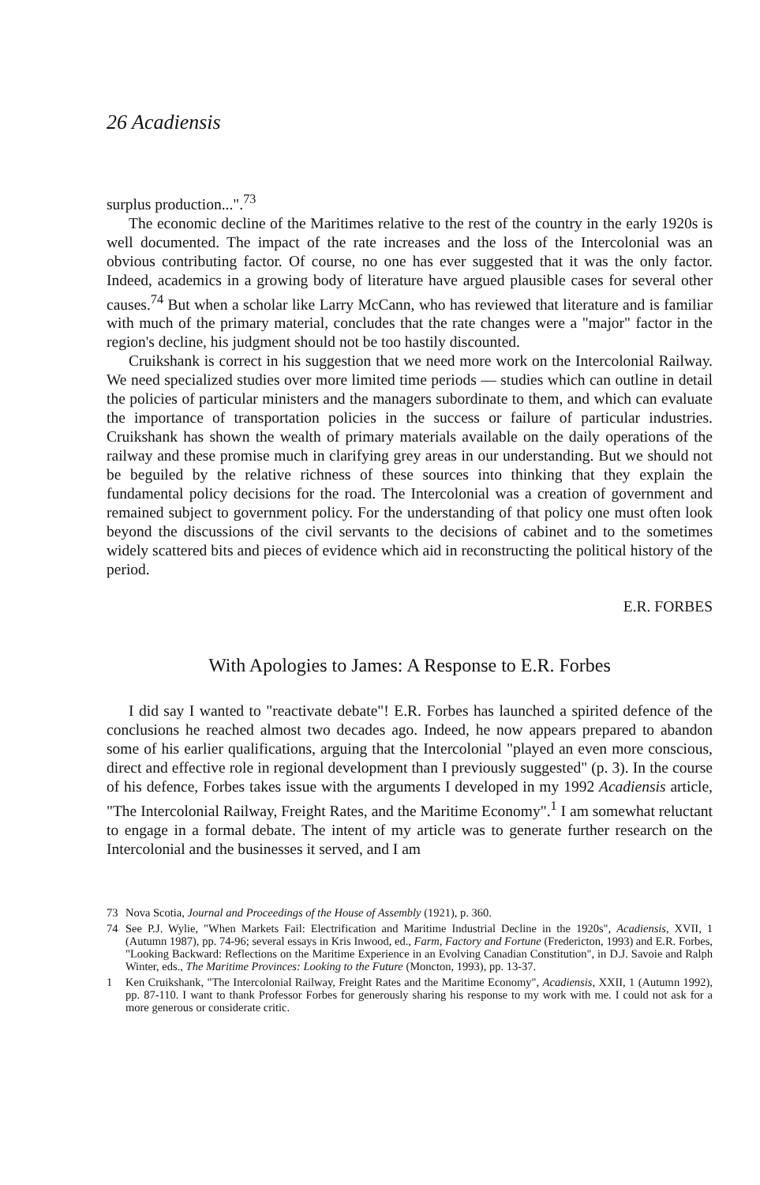26 Acadiensis
surplus production...".<sup>73</sup>
The economic decline of the Maritimes relative to the rest of the country in the early 1920s is well documented. The impact of the rate increases and the loss of the Intercolonial was an obvious contributing factor. Of course, no one has ever suggested that it was the only factor. Indeed, academics in a growing body of literature have argued plausible cases for several other causes.<sup>74</sup> But when a scholar like Larry McCann, who has reviewed that literature and is familiar with much of the primary material, concludes that the rate changes were a "major" factor in the region's decline, his judgment should not be too hastily discounted.
Cruikshank is correct in his suggestion that we need more work on the Intercolonial Railway. We need specialized studies over more limited time periods — studies which can outline in detail the policies of particular ministers and the managers subordinate to them, and which can evaluate the importance of transportation policies in the success or failure of particular industries. Cruikshank has shown the wealth of primary materials available on the daily operations of the railway and these promise much in clarifying grey areas in our understanding. But we should not be beguiled by the relative richness of these sources into thinking that they explain the fundamental policy decisions for the road. The Intercolonial was a creation of government and remained subject to government policy. For the understanding of that policy one must often look beyond the discussions of the civil servants to the decisions of cabinet and to the sometimes widely scattered bits and pieces of evidence which aid in reconstructing the political history of the period.
E.R. FORBES
With Apologies to James: A Response to E.R. Forbes
I did say I wanted to "reactivate debate"! E.R. Forbes has launched a spirited defence of the conclusions he reached almost two decades ago. Indeed, he now appears prepared to abandon some of his earlier qualifications, arguing that the Intercolonial "played an even more conscious, direct and effective role in regional development than I previously suggested" (p. 3). In the course of his defence, Forbes takes issue with the arguments I developed in my 1992 Acadiensis article, "The Intercolonial Railway, Freight Rates, and the Maritime Economy".<sup>1</sup> I am somewhat reluctant to engage in a formal debate. The intent of my article was to generate further research on the Intercolonial and the businesses it served, and I am
73 Nova Scotia, Journal and Proceedings of the House of Assembly (1921), p. 360.
74 See P.J. Wylie, "When Markets Fail: Electrification and Maritime Industrial Decline in the 1920s", Acadiensis, XVII, 1 (Autumn 1987), pp. 74-96; several essays in Kris Inwood, ed., Farm, Factory and Fortune (Fredericton, 1993) and E.R. Forbes, "Looking Backward: Reflections on the Maritime Experience in an Evolving Canadian Constitution", in D.J. Savoie and Ralph Winter, eds., The Maritime Provinces: Looking to the Future (Moncton, 1993), pp. 13-37.
1 Ken Cruikshank, "The Intercolonial Railway, Freight Rates and the Maritime Economy", Acadiensis, XXII, 1 (Autumn 1992), pp. 87-110. I want to thank Professor Forbes for generously sharing his response to my work with me. I could not ask for a more generous or considerate critic.